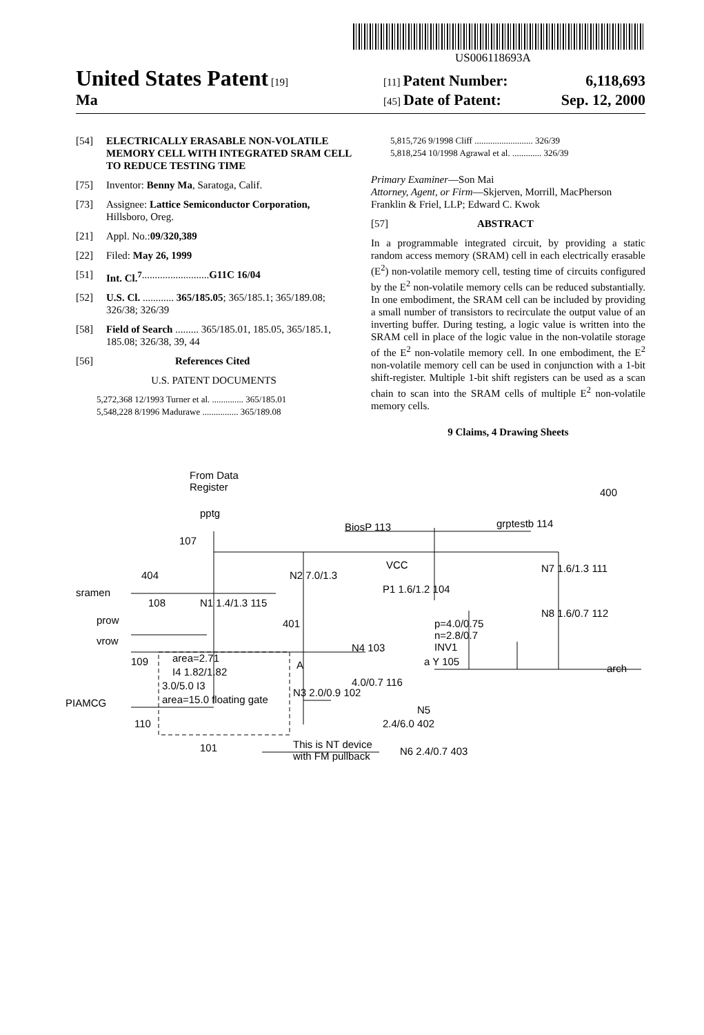US006118693A
United States Patent [19] [11] Patent Number: 6,118,693
Ma [45] Date of Patent: Sep. 12, 2000
[54] ELECTRICALLY ERASABLE NON-VOLATILE MEMORY CELL WITH INTEGRATED SRAM CELL TO REDUCE TESTING TIME
[75] Inventor: Benny Ma, Saratoga, Calif.
[73] Assignee: Lattice Semiconductor Corporation,
Hillsboro, Oreg.
[21] Appl. No.: 09/320,389
[22] Filed: May 26, 1999
[51] Int. Cl.<sup>7</sup> .......................... G11C 16/04
[52] U.S. Cl. ............ 365/185.05; 365/185.1; 365/189.08; 326/38; 326/39
[58] Field of Search ......... 365/185.01, 185.05, 365/185.1, 185.08; 326/38, 39, 44
[56] References Cited
U.S. PATENT DOCUMENTS
5,272,368 12/1993 Turner et al. .............. 365/185.01
5,548,228 8/1996 Madurawe ................ 365/189.08
5,815,726 9/1998 Cliff .......................... 326/39
5,818,254 10/1998 Agrawal et al. ............. 326/39
Primary Examiner—Son Mai
Attorney, Agent, or Firm—Skjerven, Morrill, MacPherson Franklin & Friel, LLP; Edward C. Kwok
[57] ABSTRACT
In a programmable integrated circuit, by providing a static random access memory (SRAM) cell in each electrically erasable (E<sup>2</sup>) non-volatile memory cell, testing time of circuits configured by the E<sup>2</sup> non-volatile memory cells can be reduced substantially. In one embodiment, the SRAM cell can be included by providing a small number of transistors to recirculate the output value of an inverting buffer. During testing, a logic value is written into the SRAM cell in place of the logic value in the non-volatile storage of the E<sup>2</sup> non-volatile memory cell. In one embodiment, the E<sup>2</sup> non-volatile memory cell can be used in conjunction with a 1-bit shift-register. Multiple 1-bit shift registers can be used as a scan chain to scan into the SRAM cells of multiple E<sup>2</sup> non-volatile memory cells.
9 Claims, 4 Drawing Sheets
From Data
Register
pptg
107
BiosP 113 grptestb 114
400
sramen
prow
vrow
PIAMCG
404
108
109
110
101
N1 1.4/1.3 115
N2 7.0/1.3
401
area=2.71
I4 1.82/1.82
3.0/5.0 I3
area=15.0 floating gate
A
N3 2.0/0.9 102
This is NT device
with FM pullback
VCC
P1 1.6/1.2 104
N4 103
4.0/0.7 116
p=4.0/0.75
n=2.8/0.7
INV1
a Y 105
N5
2.4/6.0 402
N6 2.4/0.7 403
N7 1.6/1.3 111
N8 1.6/0.7 112
arch